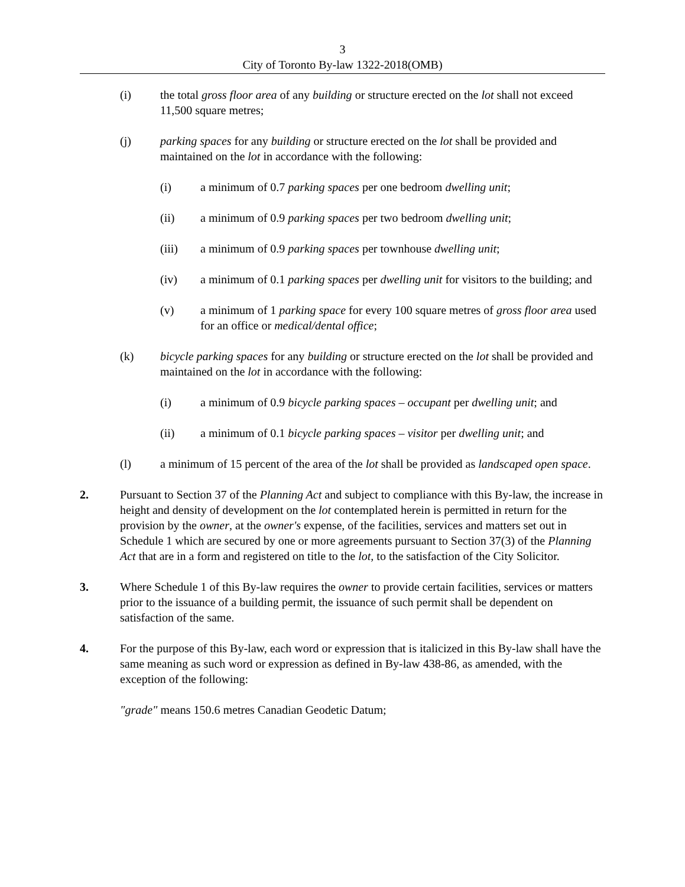3
City of Toronto By-law 1322-2018(OMB)
(i) the total gross floor area of any building or structure erected on the lot shall not exceed 11,500 square metres;
(j) parking spaces for any building or structure erected on the lot shall be provided and maintained on the lot in accordance with the following:
(i) a minimum of 0.7 parking spaces per one bedroom dwelling unit;
(ii) a minimum of 0.9 parking spaces per two bedroom dwelling unit;
(iii) a minimum of 0.9 parking spaces per townhouse dwelling unit;
(iv) a minimum of 0.1 parking spaces per dwelling unit for visitors to the building; and
(v) a minimum of 1 parking space for every 100 square metres of gross floor area used for an office or medical/dental office;
(k) bicycle parking spaces for any building or structure erected on the lot shall be provided and maintained on the lot in accordance with the following:
(i) a minimum of 0.9 bicycle parking spaces – occupant per dwelling unit; and
(ii) a minimum of 0.1 bicycle parking spaces – visitor per dwelling unit; and
(l) a minimum of 15 percent of the area of the lot shall be provided as landscaped open space.
2. Pursuant to Section 37 of the Planning Act and subject to compliance with this By-law, the increase in height and density of development on the lot contemplated herein is permitted in return for the provision by the owner, at the owner's expense, of the facilities, services and matters set out in Schedule 1 which are secured by one or more agreements pursuant to Section 37(3) of the Planning Act that are in a form and registered on title to the lot, to the satisfaction of the City Solicitor.
3. Where Schedule 1 of this By-law requires the owner to provide certain facilities, services or matters prior to the issuance of a building permit, the issuance of such permit shall be dependent on satisfaction of the same.
4. For the purpose of this By-law, each word or expression that is italicized in this By-law shall have the same meaning as such word or expression as defined in By-law 438-86, as amended, with the exception of the following:
"grade" means 150.6 metres Canadian Geodetic Datum;